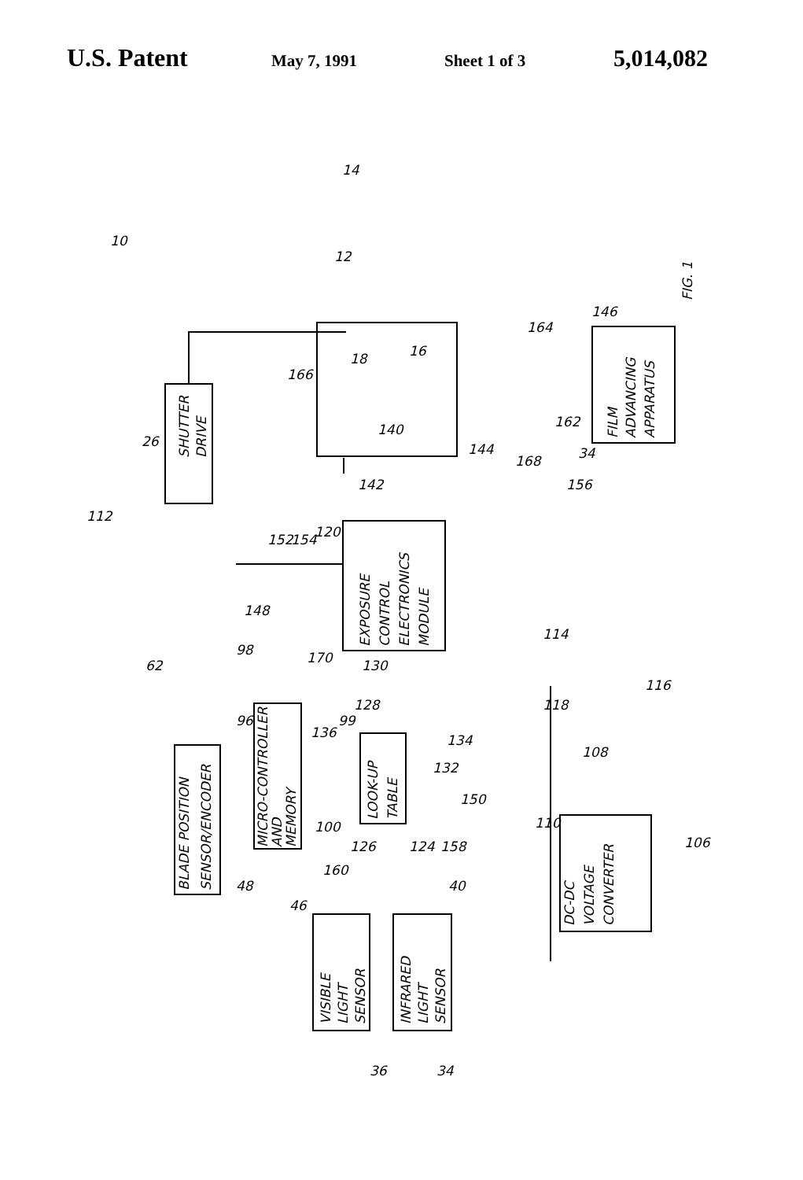U.S. Patent May 7, 1991 Sheet 1 of 3 5,014,082
SHUTTER
DRIVE
FILM
ADVANCING
APPARATUS
EXPOSURE
CONTROL
ELECTRONICS
MODULE
MICRO-CONTROLLER
AND
MEMORY
LOOK-UP
TABLE
BLADE POSITION
SENSOR/ENCODER
VISIBLE
LIGHT
SENSOR
INFRARED
LIGHT
SENSOR
DC-DC
VOLTAGE
CONVERTER
FIG. 1
10
12
14
16
18
26
34
36
34
40
46
48
62
96
98
99
100
106
108
110
112
114
116
118
120
124
126
128
130
132
134
136
140
142
144
146
148
150
152
154
156
158
160
162
164
166
168
170